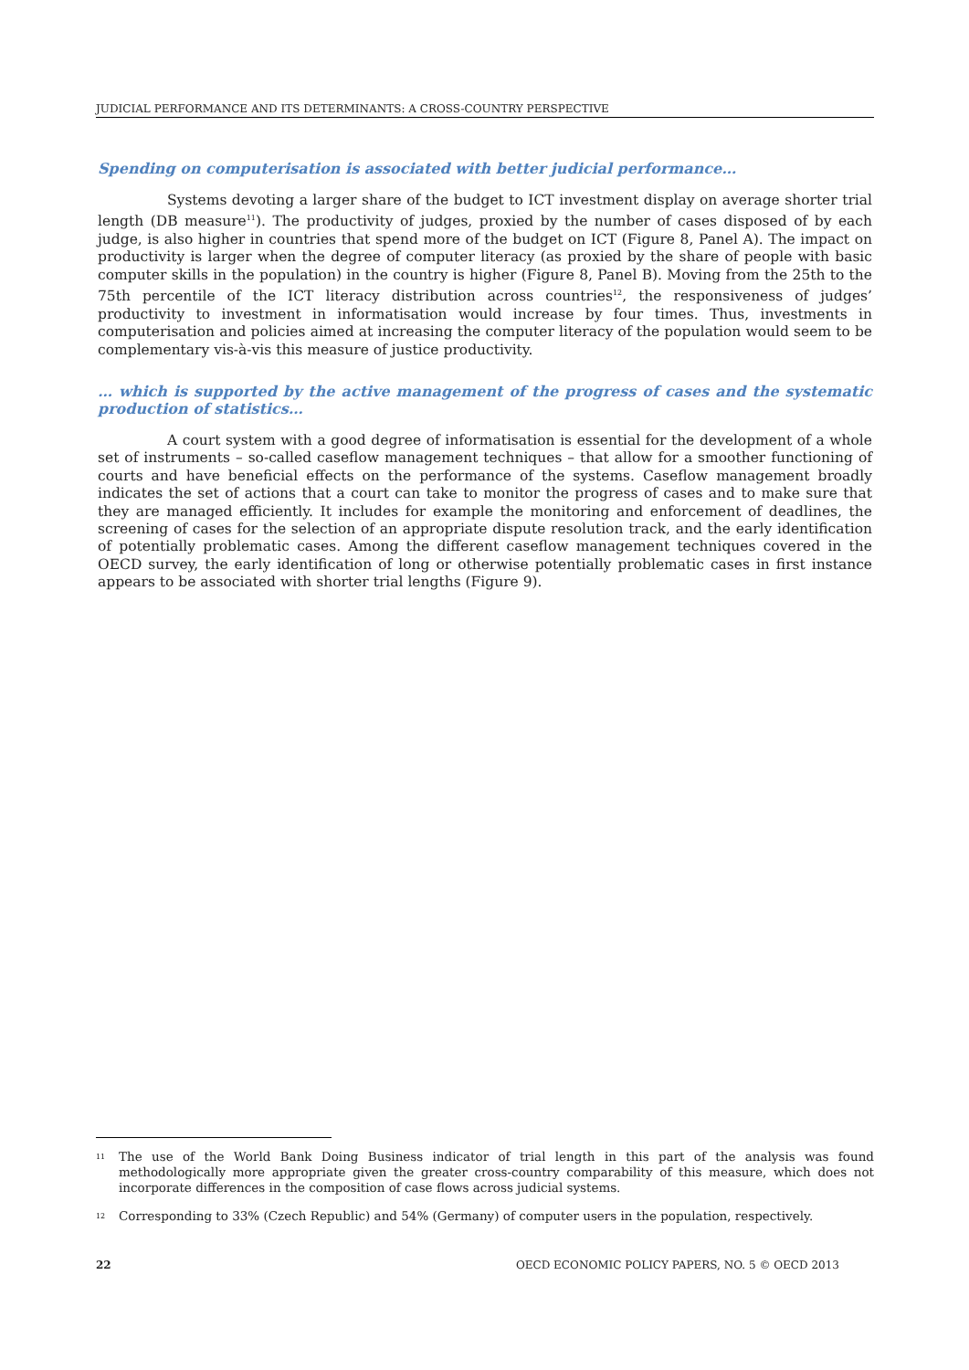JUDICIAL PERFORMANCE AND ITS DETERMINANTS: A CROSS-COUNTRY PERSPECTIVE
Spending on computerisation is associated with better judicial performance…
Systems devoting a larger share of the budget to ICT investment display on average shorter trial length (DB measure<sup>11</sup>). The productivity of judges, proxied by the number of cases disposed of by each judge, is also higher in countries that spend more of the budget on ICT (Figure 8, Panel A). The impact on productivity is larger when the degree of computer literacy (as proxied by the share of people with basic computer skills in the population) in the country is higher (Figure 8, Panel B). Moving from the 25th to the 75th percentile of the ICT literacy distribution across countries<sup>12</sup>, the responsiveness of judges’ productivity to investment in informatisation would increase by four times. Thus, investments in computerisation and policies aimed at increasing the computer literacy of the population would seem to be complementary vis-à-vis this measure of justice productivity.
… which is supported by the active management of the progress of cases and the systematic production of statistics…
A court system with a good degree of informatisation is essential for the development of a whole set of instruments – so-called caseflow management techniques – that allow for a smoother functioning of courts and have beneficial effects on the performance of the systems. Caseflow management broadly indicates the set of actions that a court can take to monitor the progress of cases and to make sure that they are managed efficiently. It includes for example the monitoring and enforcement of deadlines, the screening of cases for the selection of an appropriate dispute resolution track, and the early identification of potentially problematic cases. Among the different caseflow management techniques covered in the OECD survey, the early identification of long or otherwise potentially problematic cases in first instance appears to be associated with shorter trial lengths (Figure 9).
11
The use of the World Bank Doing Business indicator of trial length in this part of the analysis was found methodologically more appropriate given the greater cross-country comparability of this measure, which does not incorporate differences in the composition of case flows across judicial systems.
12
Corresponding to 33% (Czech Republic) and 54% (Germany) of computer users in the population, respectively.
22 OECD ECONOMIC POLICY PAPERS, NO. 5 © OECD 2013